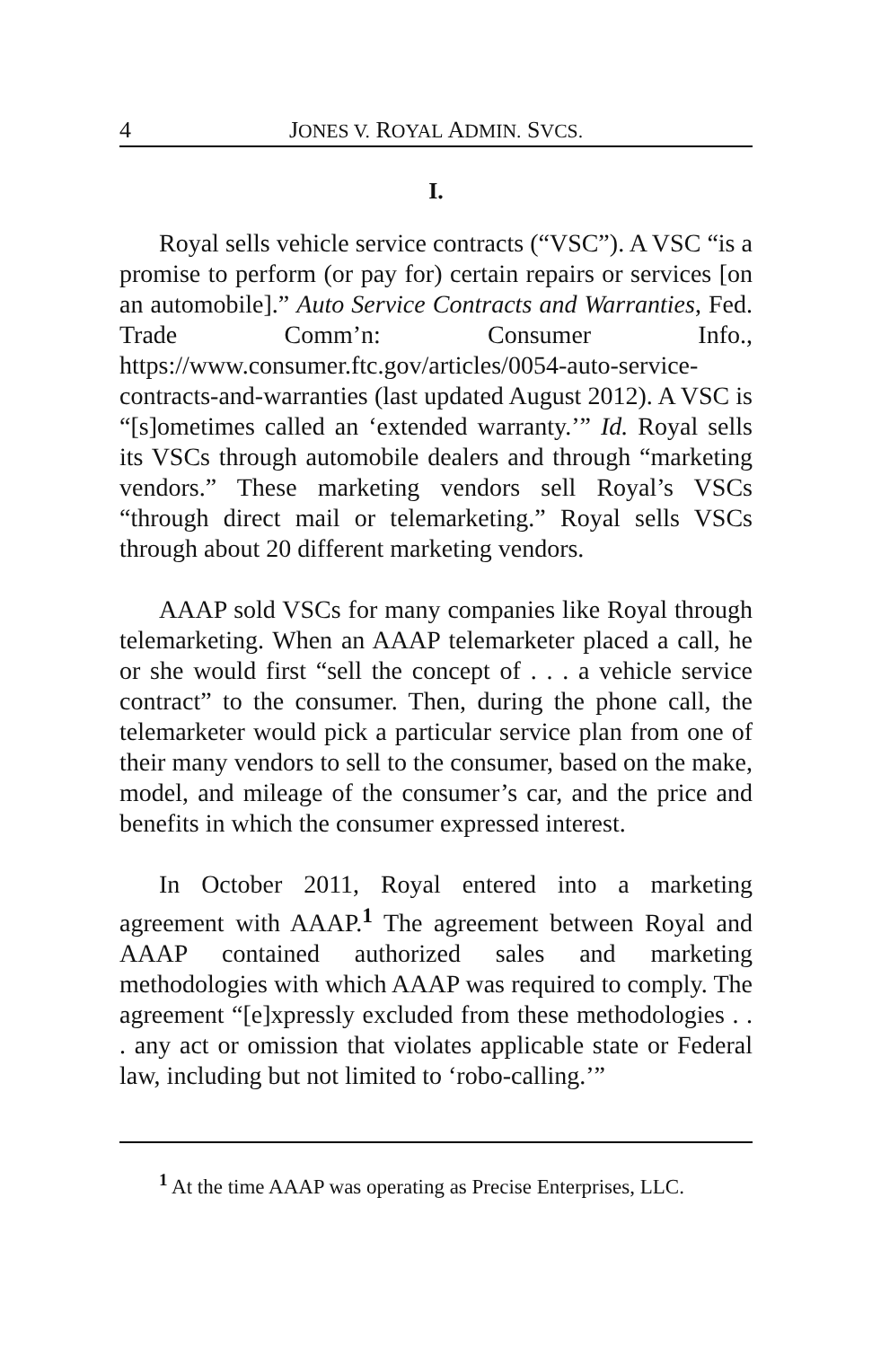4 JONES V. ROYAL ADMIN. SVCS.
I.
Royal sells vehicle service contracts (“VSC”). A VSC “is a promise to perform (or pay for) certain repairs or services [on an automobile].” Auto Service Contracts and Warranties, Fed. Trade Comm’n: Consumer Info., https://www.consumer.ftc.gov/articles/0054-auto-service-contracts-and-warranties (last updated August 2012). A VSC is “[s]ometimes called an ‘extended warranty.’” Id. Royal sells its VSCs through automobile dealers and through “marketing vendors.” These marketing vendors sell Royal’s VSCs “through direct mail or telemarketing.” Royal sells VSCs through about 20 different marketing vendors.
AAAP sold VSCs for many companies like Royal through telemarketing. When an AAAP telemarketer placed a call, he or she would first “sell the concept of . . . a vehicle service contract” to the consumer. Then, during the phone call, the telemarketer would pick a particular service plan from one of their many vendors to sell to the consumer, based on the make, model, and mileage of the consumer’s car, and the price and benefits in which the consumer expressed interest.
In October 2011, Royal entered into a marketing agreement with AAAP.<sup>1</sup> The agreement between Royal and AAAP contained authorized sales and marketing methodologies with which AAAP was required to comply. The agreement “[e]xpressly excluded from these methodologies . . . any act or omission that violates applicable state or Federal law, including but not limited to ‘robo-calling.’”
<sup>1</sup> At the time AAAP was operating as Precise Enterprises, LLC.